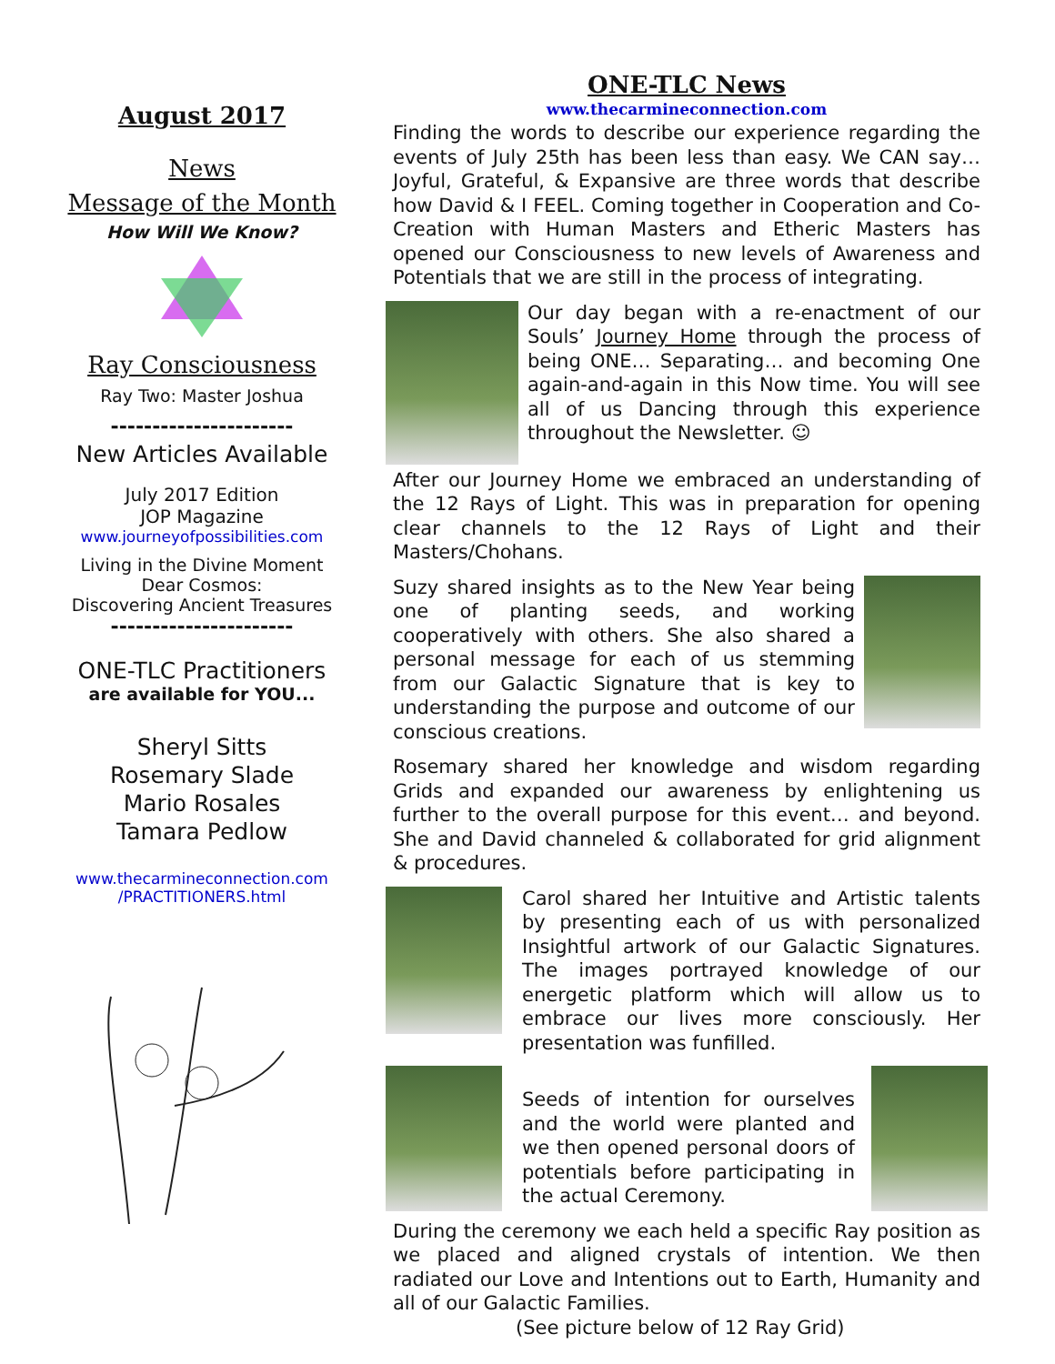August 2017
News
Message of the Month
How Will We Know?
Ray Consciousness
Ray Two: Master Joshua
----------------------
New Articles Available
July 2017 Edition
JOP Magazine
www.journeyofpossibilities.com
Living in the Divine Moment
Dear Cosmos:
Discovering Ancient Treasures
----------------------
ONE-TLC Practitioners
are available for YOU...
Sheryl Sitts
Rosemary Slade
Mario Rosales
Tamara Pedlow
www.thecarmineconnection.com
/PRACTITIONERS.html
ONE-TLC News
www.thecarmineconnection.com
Finding the words to describe our experience regarding the events of July 25th has been less than easy. We CAN say… Joyful, Grateful, & Expansive are three words that describe how David & I FEEL. Coming together in Cooperation and Co-Creation with Human Masters and Etheric Masters has opened our Consciousness to new levels of Awareness and Potentials that we are still in the process of integrating.
Our day began with a re-enactment of our Souls’ Journey Home through the process of being ONE… Separating… and becoming One again-and-again in this Now time. You will see all of us Dancing through this experience throughout the Newsletter. ☺
After our Journey Home we embraced an understanding of the 12 Rays of Light. This was in preparation for opening clear channels to the 12 Rays of Light and their Masters/Chohans.
Suzy shared insights as to the New Year being one of planting seeds, and working cooperatively with others. She also shared a personal message for each of us stemming from our Galactic Signature that is key to understanding the purpose and outcome of our conscious creations.
Rosemary shared her knowledge and wisdom regarding Grids and expanded our awareness by enlightening us further to the overall purpose for this event… and beyond. She and David channeled & collaborated for grid alignment & procedures.
Carol shared her Intuitive and Artistic talents by presenting each of us with personalized Insightful artwork of our Galactic Signatures. The images portrayed knowledge of our energetic platform which will allow us to embrace our lives more consciously. Her presentation was funfilled.
Seeds of intention for ourselves and the world were planted and we then opened personal doors of potentials before participating in the actual Ceremony.
During the ceremony we each held a specific Ray position as we placed and aligned crystals of intention. We then radiated our Love and Intentions out to Earth, Humanity and all of our Galactic Families.
(See picture below of 12 Ray Grid)